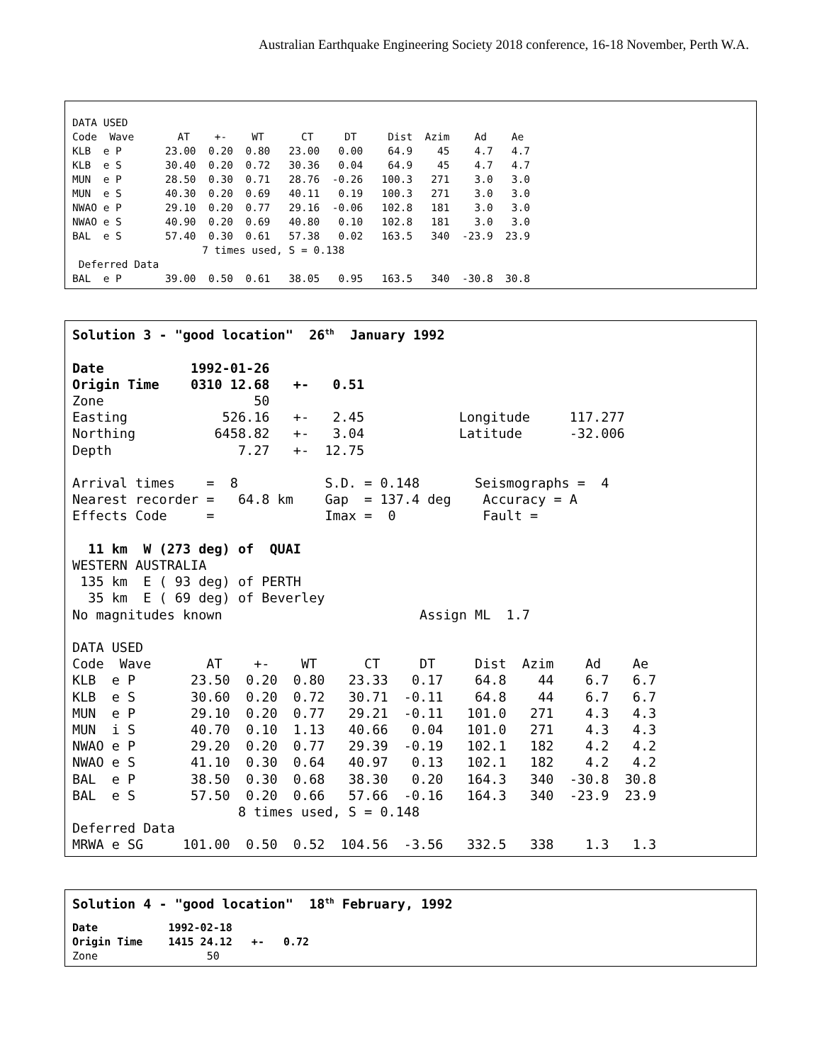Australian Earthquake Engineering Society 2018 conference, 16-18 November, Perth W.A.
DATA USED
Code  Wave       AT    +-    WT      CT     DT     Dist  Azim    Ad    Ae
KLB  e P       23.00  0.20  0.80   23.00   0.00    64.9    45    4.7   4.7
KLB  e S       30.40  0.20  0.72   30.36   0.04    64.9    45    4.7   4.7
MUN  e P       28.50  0.30  0.71   28.76  -0.26   100.3   271    3.0   3.0
MUN  e S       40.30  0.20  0.69   40.11   0.19   100.3   271    3.0   3.0
NWAO e P       29.10  0.20  0.77   29.16  -0.06   102.8   181    3.0   3.0
NWAO e S       40.90  0.20  0.69   40.80   0.10   102.8   181    3.0   3.0
BAL  e S       57.40  0.30  0.61   57.38   0.02   163.5   340  -23.9  23.9
                     7 times used, S = 0.138
 Deferred Data
BAL  e P       39.00  0.50  0.61   38.05   0.95   163.5   340  -30.8  30.8
Solution 3 - "good location"  26th  January 1992

Date           1992-01-26
Origin Time    0310 12.68   +-   0.51
Zone                   50
Easting            526.16   +-   2.45            Longitude     117.277
Northing          6458.82   +-   3.04            Latitude      -32.006
Depth                7.27   +-  12.75

Arrival times    =  8           S.D. = 0.148       Seismographs =  4
Nearest recorder =   64.8 km    Gap  = 137.4 deg    Accuracy = A
Effects Code     =              Imax =  0           Fault =

  11 km  W (273 deg) of  QUAI
WESTERN AUSTRALIA
 135 km  E ( 93 deg) of PERTH
  35 km  E ( 69 deg) of Beverley
No magnitudes known                         Assign ML  1.7

DATA USED
Code  Wave       AT    +-    WT      CT     DT     Dist  Azim    Ad    Ae
KLB  e P       23.50  0.20  0.80   23.33   0.17    64.8    44    6.7   6.7
KLB  e S       30.60  0.20  0.72   30.71  -0.11    64.8    44    6.7   6.7
MUN  e P       29.10  0.20  0.77   29.21  -0.11   101.0   271    4.3   4.3
MUN  i S       40.70  0.10  1.13   40.66   0.04   101.0   271    4.3   4.3
NWAO e P       29.20  0.20  0.77   29.39  -0.19   102.1   182    4.2   4.2
NWAO e S       41.10  0.30  0.64   40.97   0.13   102.1   182    4.2   4.2
BAL  e P       38.50  0.30  0.68   38.30   0.20   164.3   340  -30.8  30.8
BAL  e S       57.50  0.20  0.66   57.66  -0.16   164.3   340  -23.9  23.9
                     8 times used, S = 0.148
Deferred Data
MRWA e SG     101.00  0.50  0.52  104.56  -3.56   332.5   338    1.3   1.3
Solution 4 - "good location"  18th February, 1992
Date           1992-02-18
Origin Time    1415 24.12   +-   0.72
Zone                 50